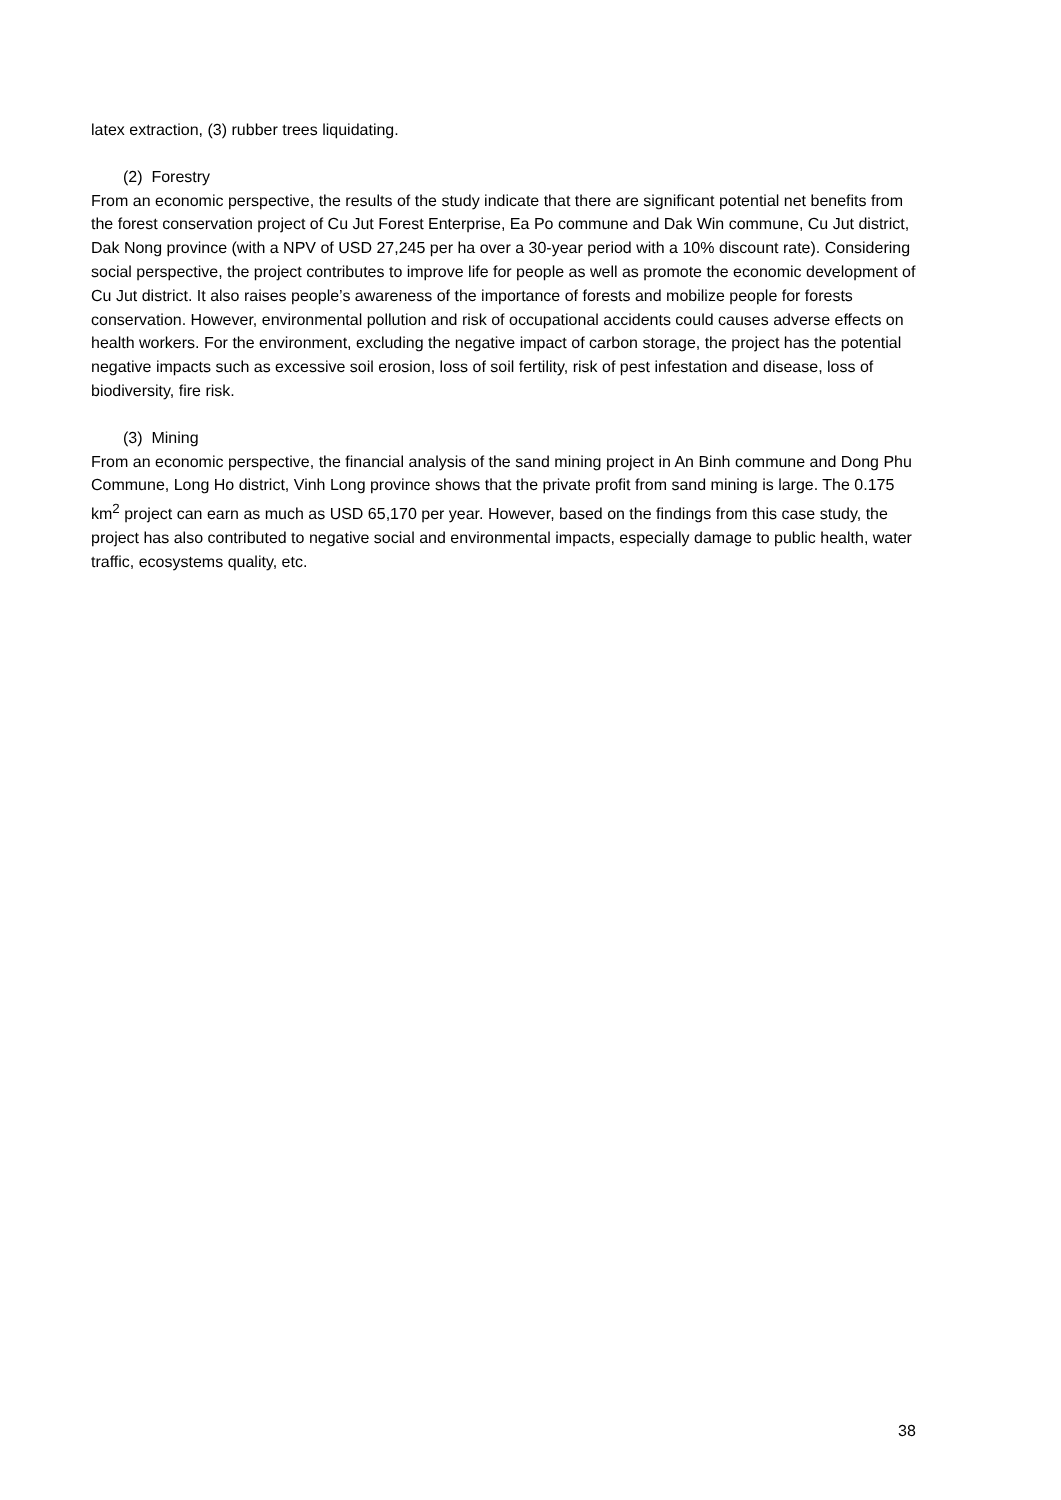latex extraction, (3) rubber trees liquidating.
(2) Forestry
From an economic perspective, the results of the study indicate that there are significant potential net benefits from the forest conservation project of Cu Jut Forest Enterprise, Ea Po commune and Dak Win commune, Cu Jut district, Dak Nong province (with a NPV of USD 27,245 per ha over a 30-year period with a 10% discount rate). Considering social perspective, the project contributes to improve life for people as well as promote the economic development of Cu Jut district. It also raises people’s awareness of the importance of forests and mobilize people for forests conservation. However, environmental pollution and risk of occupational accidents could causes adverse effects on health workers. For the environment, excluding the negative impact of carbon storage, the project has the potential negative impacts such as excessive soil erosion, loss of soil fertility, risk of pest infestation and disease, loss of biodiversity, fire risk.
(3) Mining
From an economic perspective, the financial analysis of the sand mining project in An Binh commune and Dong Phu Commune, Long Ho district, Vinh Long province shows that the private profit from sand mining is large. The 0.175 km<sup>2</sup> project can earn as much as USD 65,170 per year. However, based on the findings from this case study, the project has also contributed to negative social and environmental impacts, especially damage to public health, water traffic, ecosystems quality, etc.
38